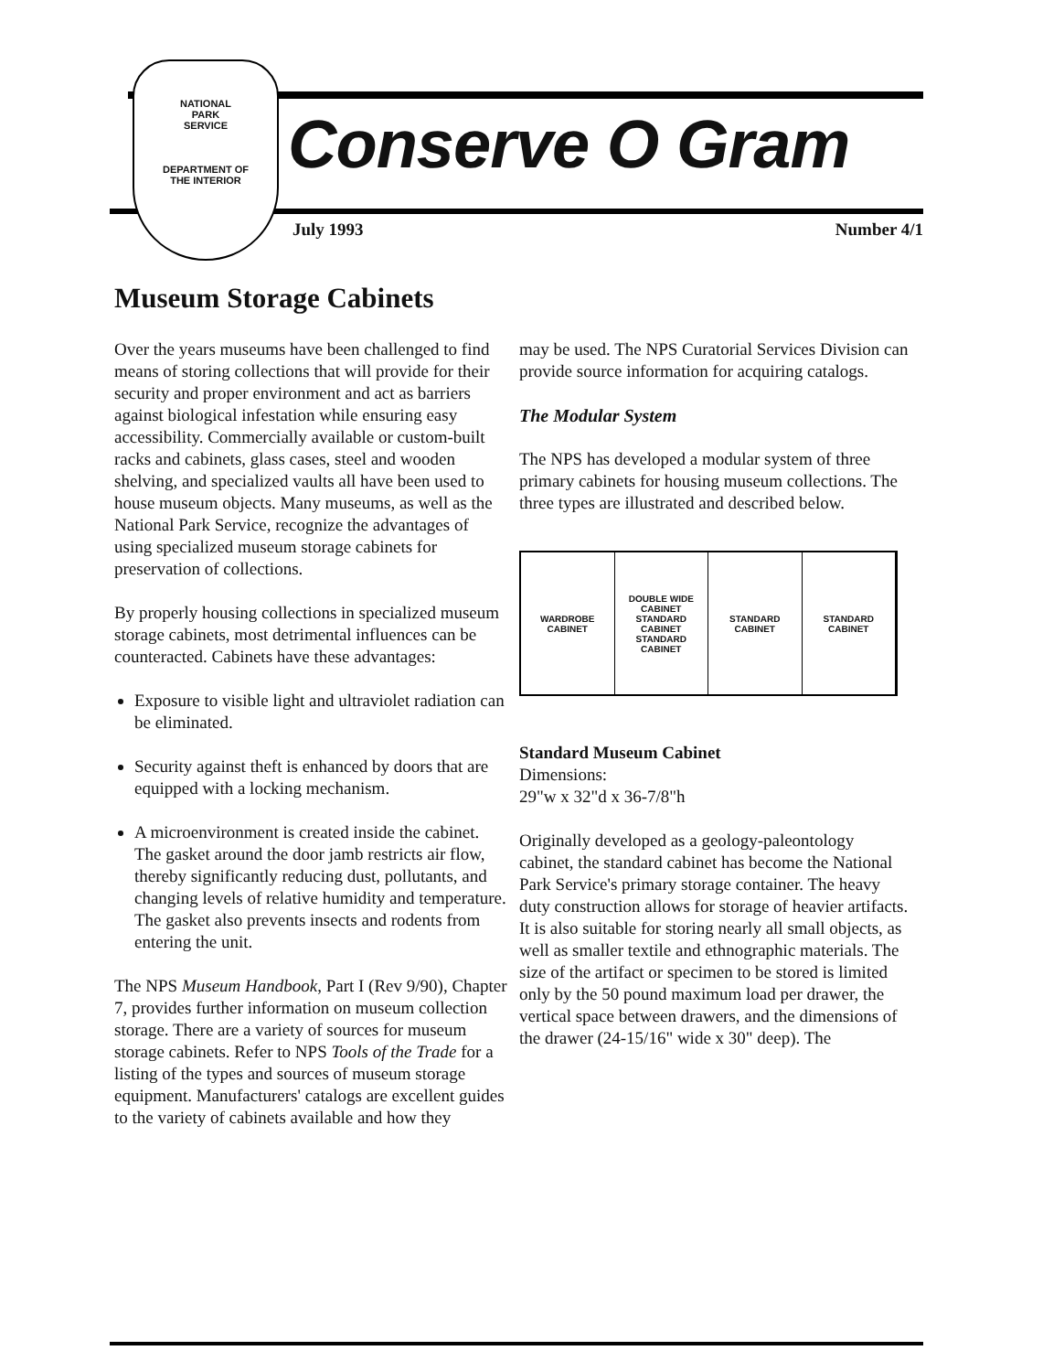NATIONAL
PARK
SERVICE
DEPARTMENT OF
THE INTERIOR
Conserve O Gram
July 1993 Number 4/1
Museum Storage Cabinets
Over the years museums have been challenged to find means of storing collections that will provide for their security and proper environment and act as barriers against biological infestation while ensuring easy accessibility. Commercially available or custom-built racks and cabinets, glass cases, steel and wooden shelving, and specialized vaults all have been used to house museum objects. Many museums, as well as the National Park Service, recognize the advantages of using specialized museum storage cabinets for preservation of collections.
By properly housing collections in specialized museum storage cabinets, most detrimental influences can be counteracted. Cabinets have these advantages:
Exposure to visible light and ultraviolet radiation can be eliminated.
Security against theft is enhanced by doors that are equipped with a locking mechanism.
A microenvironment is created inside the cabinet. The gasket around the door jamb restricts air flow, thereby significantly reducing dust, pollutants, and changing levels of relative humidity and temperature. The gasket also prevents insects and rodents from entering the unit.
The NPS Museum Handbook, Part I (Rev 9/90), Chapter 7, provides further information on museum collection storage. There are a variety of sources for museum storage cabinets. Refer to NPS Tools of the Trade for a listing of the types and sources of museum storage equipment. Manufacturers' catalogs are excellent guides to the variety of cabinets available and how they
may be used. The NPS Curatorial Services Division can provide source information for acquiring catalogs.
The Modular System
The NPS has developed a modular system of three primary cabinets for housing museum collections. The three types are illustrated and described below.
WARDROBE CABINET DOUBLE WIDE CABINET
STANDARD CABINET STANDARD CABINET
STANDARD CABINET STANDARD CABINET
Standard Museum Cabinet
Dimensions:
29"w x 32"d x 36-7/8"h
Originally developed as a geology-paleontology cabinet, the standard cabinet has become the National Park Service's primary storage container. The heavy duty construction allows for storage of heavier artifacts. It is also suitable for storing nearly all small objects, as well as smaller textile and ethnographic materials. The size of the artifact or specimen to be stored is limited only by the 50 pound maximum load per drawer, the vertical space between drawers, and the dimensions of the drawer (24-15/16" wide x 30" deep). The